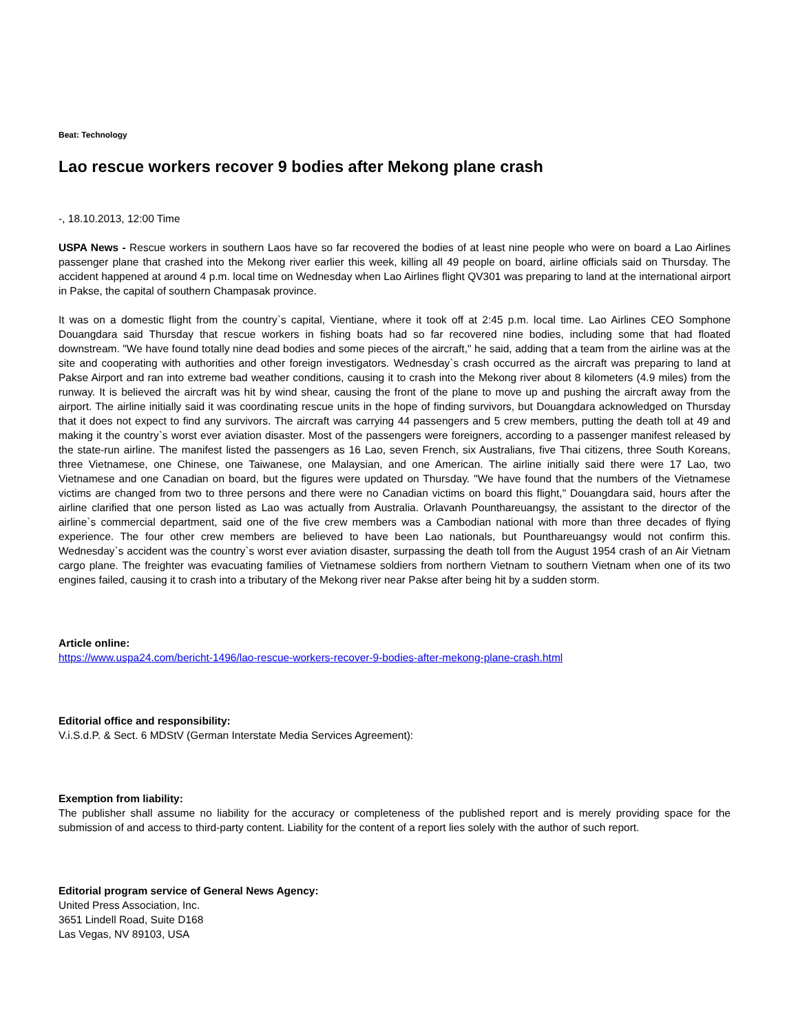Beat: Technology
Lao rescue workers recover 9 bodies after Mekong plane crash
-, 18.10.2013, 12:00 Time
USPA News - Rescue workers in southern Laos have so far recovered the bodies of at least nine people who were on board a Lao Airlines passenger plane that crashed into the Mekong river earlier this week, killing all 49 people on board, airline officials said on Thursday. The accident happened at around 4 p.m. local time on Wednesday when Lao Airlines flight QV301 was preparing to land at the international airport in Pakse, the capital of southern Champasak province.
It was on a domestic flight from the country`s capital, Vientiane, where it took off at 2:45 p.m. local time. Lao Airlines CEO Somphone Douangdara said Thursday that rescue workers in fishing boats had so far recovered nine bodies, including some that had floated downstream. "We have found totally nine dead bodies and some pieces of the aircraft," he said, adding that a team from the airline was at the site and cooperating with authorities and other foreign investigators. Wednesday`s crash occurred as the aircraft was preparing to land at Pakse Airport and ran into extreme bad weather conditions, causing it to crash into the Mekong river about 8 kilometers (4.9 miles) from the runway. It is believed the aircraft was hit by wind shear, causing the front of the plane to move up and pushing the aircraft away from the airport. The airline initially said it was coordinating rescue units in the hope of finding survivors, but Douangdara acknowledged on Thursday that it does not expect to find any survivors. The aircraft was carrying 44 passengers and 5 crew members, putting the death toll at 49 and making it the country`s worst ever aviation disaster. Most of the passengers were foreigners, according to a passenger manifest released by the state-run airline. The manifest listed the passengers as 16 Lao, seven French, six Australians, five Thai citizens, three South Koreans, three Vietnamese, one Chinese, one Taiwanese, one Malaysian, and one American. The airline initially said there were 17 Lao, two Vietnamese and one Canadian on board, but the figures were updated on Thursday. "We have found that the numbers of the Vietnamese victims are changed from two to three persons and there were no Canadian victims on board this flight," Douangdara said, hours after the airline clarified that one person listed as Lao was actually from Australia. Orlavanh Pounthareuangsy, the assistant to the director of the airline`s commercial department, said one of the five crew members was a Cambodian national with more than three decades of flying experience. The four other crew members are believed to have been Lao nationals, but Pounthareuangsy would not confirm this. Wednesday`s accident was the country`s worst ever aviation disaster, surpassing the death toll from the August 1954 crash of an Air Vietnam cargo plane. The freighter was evacuating families of Vietnamese soldiers from northern Vietnam to southern Vietnam when one of its two engines failed, causing it to crash into a tributary of the Mekong river near Pakse after being hit by a sudden storm.
Article online:
https://www.uspa24.com/bericht-1496/lao-rescue-workers-recover-9-bodies-after-mekong-plane-crash.html
Editorial office and responsibility:
V.i.S.d.P. & Sect. 6 MDStV (German Interstate Media Services Agreement):
Exemption from liability:
The publisher shall assume no liability for the accuracy or completeness of the published report and is merely providing space for the submission of and access to third-party content. Liability for the content of a report lies solely with the author of such report.
Editorial program service of General News Agency:
United Press Association, Inc.
3651 Lindell Road, Suite D168
Las Vegas, NV 89103, USA